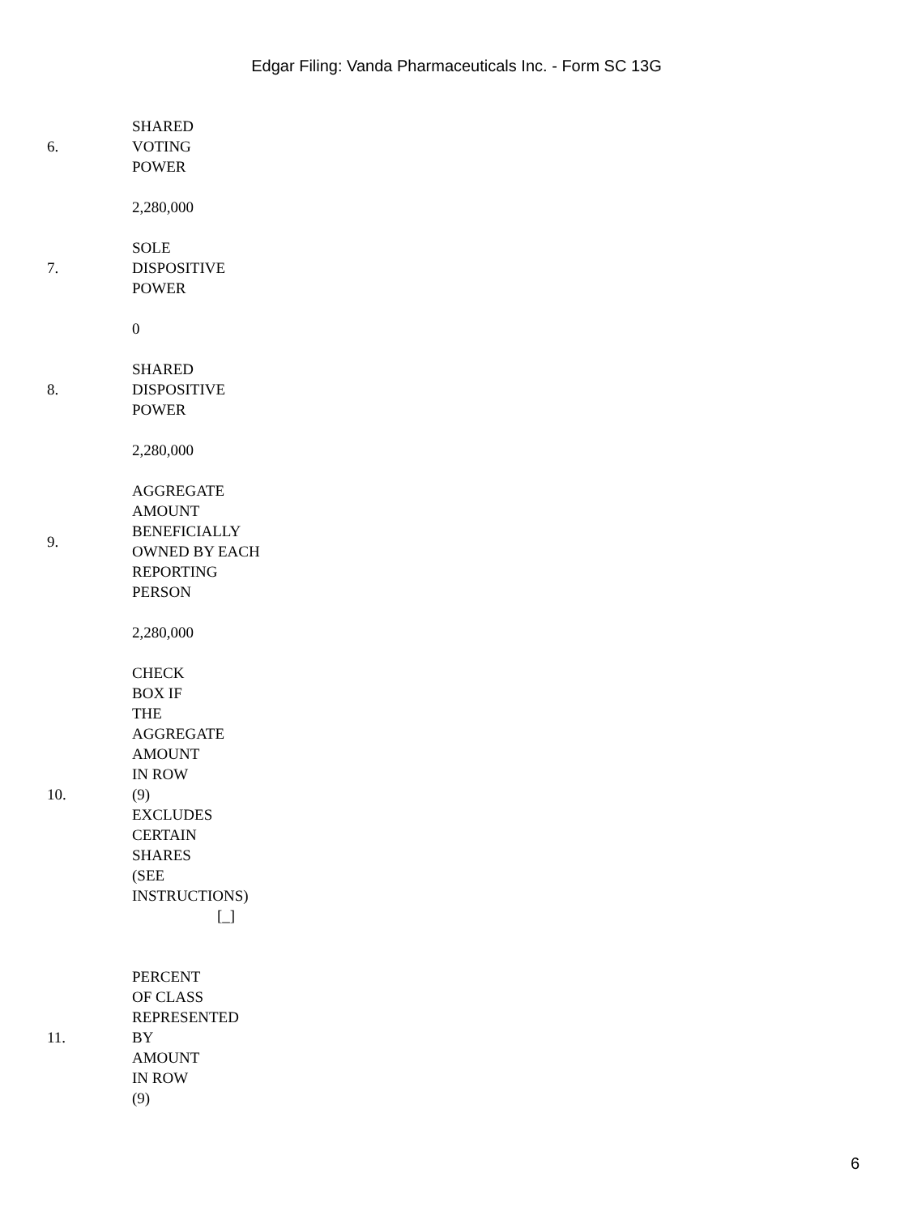Edgar Filing: Vanda Pharmaceuticals Inc. - Form SC 13G
| 6. | SHARED VOTING POWER |
| | 2,280,000 |
| 7. | SOLE DISPOSITIVE POWER |
| | 0 |
| 8. | SHARED DISPOSITIVE POWER |
| | 2,280,000 |
| 9. | AGGREGATE AMOUNT BENEFICIALLY OWNED BY EACH REPORTING PERSON |
| | 2,280,000 |
| 10. | CHECK BOX IF THE AGGREGATE AMOUNT IN ROW (9) EXCLUDES CERTAIN SHARES (SEE INSTRUCTIONS) [_] |
| 11. | PERCENT OF CLASS REPRESENTED BY AMOUNT IN ROW (9) |
6